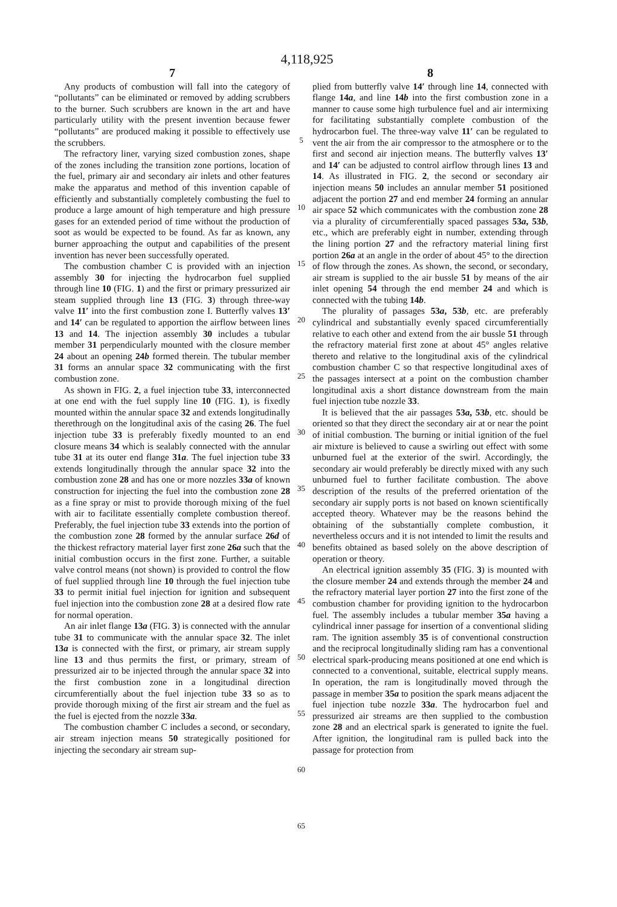4,118,925
7
Any products of combustion will fall into the category of “pollutants” can be eliminated or removed by adding scrubbers to the burner. Such scrubbers are known in the art and have particularly utility with the present invention because fewer “pollutants” are produced making it possible to effectively use the scrubbers.
The refractory liner, varying sized combustion zones, shape of the zones including the transition zone portions, location of the fuel, primary air and secondary air inlets and other features make the apparatus and method of this invention capable of efficiently and substantially completely combusting the fuel to produce a large amount of high temperature and high pressure gases for an extended period of time without the production of soot as would be expected to be found. As far as known, any burner approaching the output and capabilities of the present invention has never been successfully operated.
The combustion chamber C is provided with an injection assembly 30 for injecting the hydrocarbon fuel supplied through line 10 (FIG. 1) and the first or primary pressurized air steam supplied through line 13 (FIG. 3) through three-way valve 11′ into the first combustion zone I. Butterfly valves 13′ and 14′ can be regulated to apportion the airflow between lines 13 and 14. The injection assembly 30 includes a tubular member 31 perpendicularly mounted with the closure member 24 about an opening 24b formed therein. The tubular member 31 forms an annular space 32 communicating with the first combustion zone.
As shown in FIG. 2, a fuel injection tube 33, interconnected at one end with the fuel supply line 10 (FIG. 1), is fixedly mounted within the annular space 32 and extends longitudinally therethrough on the longitudinal axis of the casing 26. The fuel injection tube 33 is preferably fixedly mounted to an end closure means 34 which is sealably connected with the annular tube 31 at its outer end flange 31a. The fuel injection tube 33 extends longitudinally through the annular space 32 into the combustion zone 28 and has one or more nozzles 33a of known construction for injecting the fuel into the combustion zone 28 as a fine spray or mist to provide thorough mixing of the fuel with air to facilitate essentially complete combustion thereof. Preferably, the fuel injection tube 33 extends into the portion of the combustion zone 28 formed by the annular surface 26d of the thickest refractory material layer first zone 26a such that the initial combustion occurs in the first zone. Further, a suitable valve control means (not shown) is provided to control the flow of fuel supplied through line 10 through the fuel injection tube 33 to permit initial fuel injection for ignition and subsequent fuel injection into the combustion zone 28 at a desired flow rate for normal operation.
An air inlet flange 13a (FIG. 3) is connected with the annular tube 31 to communicate with the annular space 32. The inlet 13a is connected with the first, or primary, air stream supply line 13 and thus permits the first, or primary, stream of pressurized air to be injected through the annular space 32 into the first combustion zone in a longitudinal direction circumferentially about the fuel injection tube 33 so as to provide thorough mixing of the first air stream and the fuel as the fuel is ejected from the nozzle 33a.
The combustion chamber C includes a second, or secondary, air stream injection means 50 strategically positioned for injecting the secondary air stream sup-
5
10
15
20
25
30
35
40
45
50
55
60
65
8
plied from butterfly valve 14′ through line 14, connected with flange 14a, and line 14b into the first combustion zone in a manner to cause some high turbulence fuel and air intermixing for facilitating substantially complete combustion of the hydrocarbon fuel. The three-way valve 11′ can be regulated to vent the air from the air compressor to the atmosphere or to the first and second air injection means. The butterfly valves 13′ and 14′ can be adjusted to control airflow through lines 13 and 14. As illustrated in FIG. 2, the second or secondary air injection means 50 includes an annular member 51 positioned adjacent the portion 27 and end member 24 forming an annular air space 52 which communicates with the combustion zone 28 via a plurality of circumferentially spaced passages 53a, 53b, etc., which are preferably eight in number, extending through the lining portion 27 and the refractory material lining first portion 26a at an angle in the order of about 45° to the direction of flow through the zones. As shown, the second, or secondary, air stream is supplied to the air bussle 51 by means of the air inlet opening 54 through the end member 24 and which is connected with the tubing 14b.
The plurality of passages 53a, 53b, etc. are preferably cylindrical and substantially evenly spaced circumferentially relative to each other and extend from the air bussle 51 through the refractory material first zone at about 45° angles relative thereto and relative to the longitudinal axis of the cylindrical combustion chamber C so that respective longitudinal axes of the passages intersect at a point on the combustion chamber longitudinal axis a short distance downstream from the main fuel injection tube nozzle 33.
It is believed that the air passages 53a, 53b, etc. should be oriented so that they direct the secondary air at or near the point of initial combustion. The burning or initial ignition of the fuel air mixture is believed to cause a swirling out effect with some unburned fuel at the exterior of the swirl. Accordingly, the secondary air would preferably be directly mixed with any such unburned fuel to further facilitate combustion. The above description of the results of the preferred orientation of the secondary air supply ports is not based on known scientifically accepted theory. Whatever may be the reasons behind the obtaining of the substantially complete combustion, it nevertheless occurs and it is not intended to limit the results and benefits obtained as based solely on the above description of operation or theory.
An electrical ignition assembly 35 (FIG. 3) is mounted with the closure member 24 and extends through the member 24 and the refractory material layer portion 27 into the first zone of the combustion chamber for providing ignition to the hydrocarbon fuel. The assembly includes a tubular member 35a having a cylindrical inner passage for insertion of a conventional sliding ram. The ignition assembly 35 is of conventional construction and the reciprocal longitudinally sliding ram has a conventional electrical spark-producing means positioned at one end which is connected to a conventional, suitable, electrical supply means. In operation, the ram is longitudinally moved through the passage in member 35a to position the spark means adjacent the fuel injection tube nozzle 33a. The hydrocarbon fuel and pressurized air streams are then supplied to the combustion zone 28 and an electrical spark is generated to ignite the fuel. After ignition, the longitudinal ram is pulled back into the passage for protection from